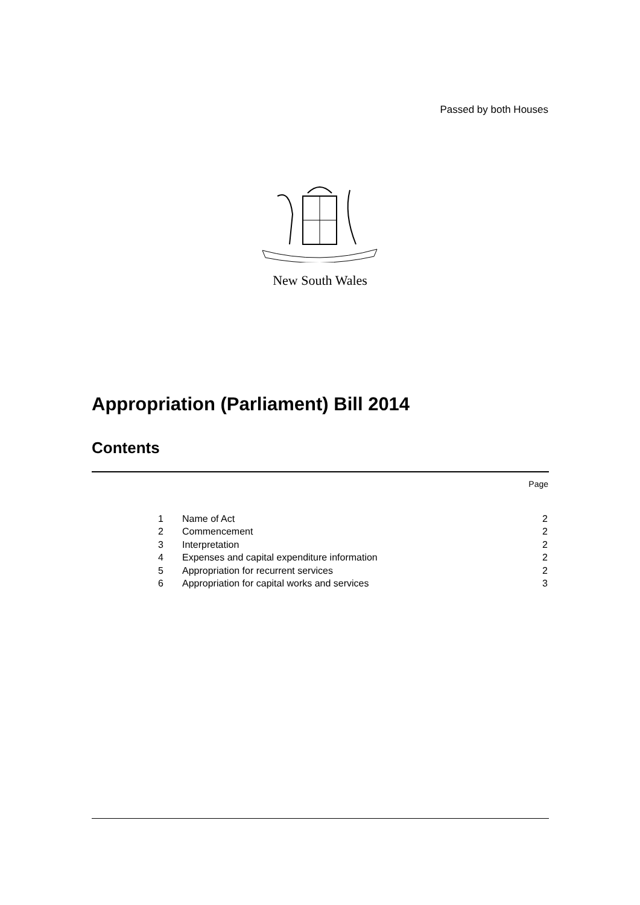Passed by both Houses
New South Wales
Appropriation (Parliament) Bill 2014
Contents
Page
| 1 | Name of Act | 2 |
| 2 | Commencement | 2 |
| 3 | Interpretation | 2 |
| 4 | Expenses and capital expenditure information | 2 |
| 5 | Appropriation for recurrent services | 2 |
| 6 | Appropriation for capital works and services | 3 |